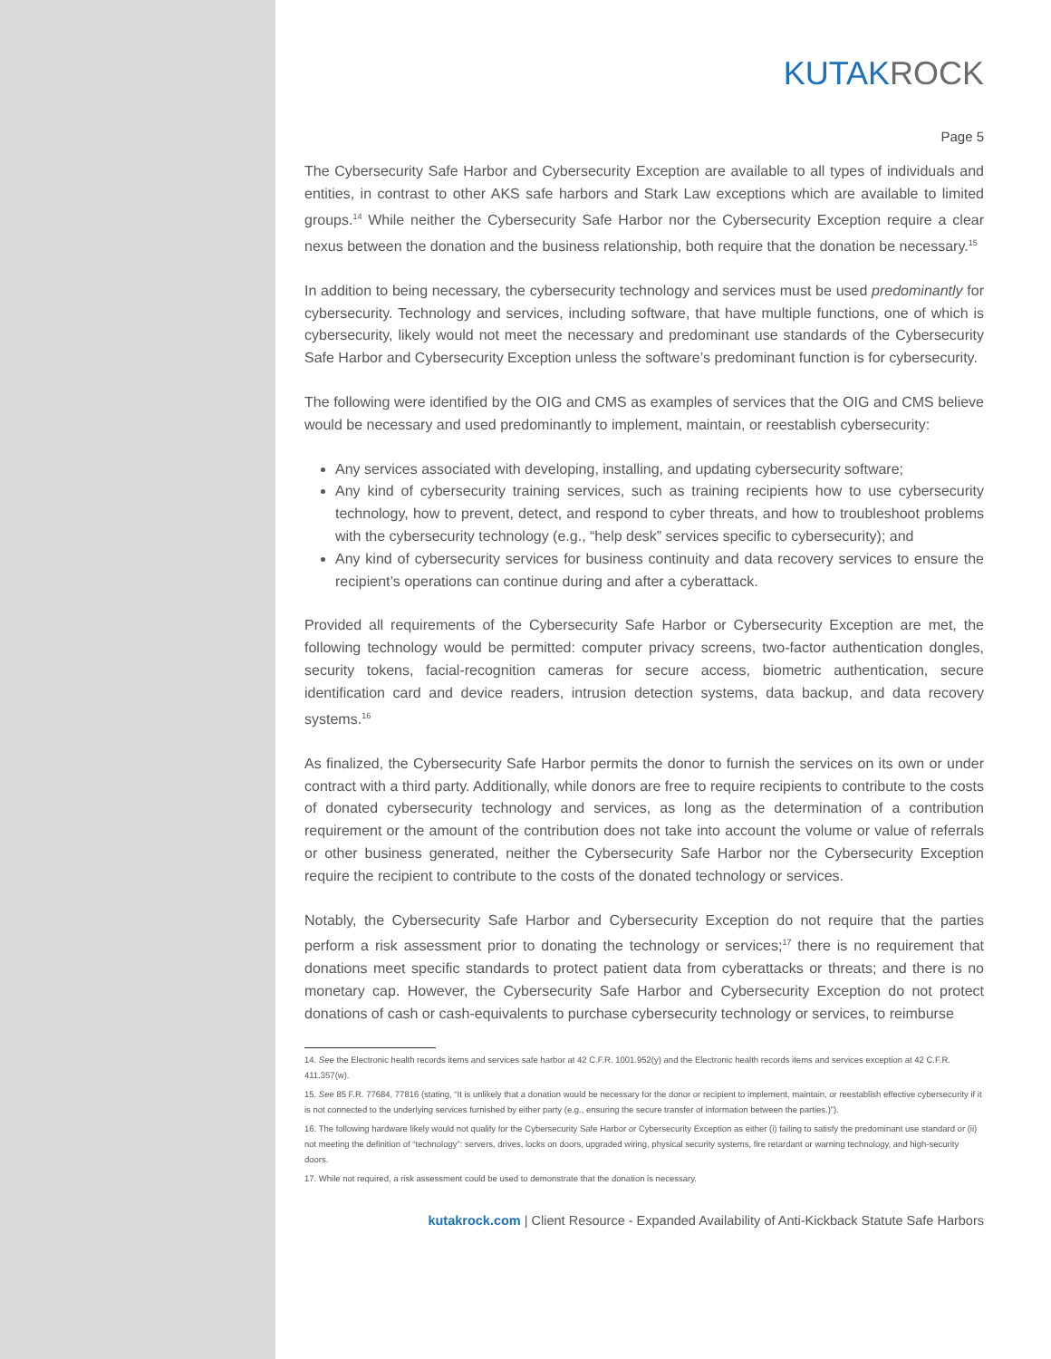KUTAKROCK
Page 5
The Cybersecurity Safe Harbor and Cybersecurity Exception are available to all types of individuals and entities, in contrast to other AKS safe harbors and Stark Law exceptions which are available to limited groups.<sup>14</sup> While neither the Cybersecurity Safe Harbor nor the Cybersecurity Exception require a clear nexus between the donation and the business relationship, both require that the donation be necessary.<sup>15</sup>
In addition to being necessary, the cybersecurity technology and services must be used predominantly for cybersecurity. Technology and services, including software, that have multiple functions, one of which is cybersecurity, likely would not meet the necessary and predominant use standards of the Cybersecurity Safe Harbor and Cybersecurity Exception unless the software’s predominant function is for cybersecurity.
The following were identified by the OIG and CMS as examples of services that the OIG and CMS believe would be necessary and used predominantly to implement, maintain, or reestablish cybersecurity:
Any services associated with developing, installing, and updating cybersecurity software;
Any kind of cybersecurity training services, such as training recipients how to use cybersecurity technology, how to prevent, detect, and respond to cyber threats, and how to troubleshoot problems with the cybersecurity technology (e.g., “help desk” services specific to cybersecurity); and
Any kind of cybersecurity services for business continuity and data recovery services to ensure the recipient’s operations can continue during and after a cyberattack.
Provided all requirements of the Cybersecurity Safe Harbor or Cybersecurity Exception are met, the following technology would be permitted: computer privacy screens, two-factor authentication dongles, security tokens, facial-recognition cameras for secure access, biometric authentication, secure identification card and device readers, intrusion detection systems, data backup, and data recovery systems.<sup>16</sup>
As finalized, the Cybersecurity Safe Harbor permits the donor to furnish the services on its own or under contract with a third party. Additionally, while donors are free to require recipients to contribute to the costs of donated cybersecurity technology and services, as long as the determination of a contribution requirement or the amount of the contribution does not take into account the volume or value of referrals or other business generated, neither the Cybersecurity Safe Harbor nor the Cybersecurity Exception require the recipient to contribute to the costs of the donated technology or services.
Notably, the Cybersecurity Safe Harbor and Cybersecurity Exception do not require that the parties perform a risk assessment prior to donating the technology or services;<sup>17</sup> there is no requirement that donations meet specific standards to protect patient data from cyberattacks or threats; and there is no monetary cap. However, the Cybersecurity Safe Harbor and Cybersecurity Exception do not protect donations of cash or cash-equivalents to purchase cybersecurity technology or services, to reimburse
14. See the Electronic health records items and services safe harbor at 42 C.F.R. 1001.952(y) and the Electronic health records items and services exception at 42 C.F.R. 411.357(w).
15. See 85 F.R. 77684, 77816 (stating, “It is unlikely that a donation would be necessary for the donor or recipient to implement, maintain, or reestablish effective cybersecurity if it is not connected to the underlying services furnished by either party (e.g., ensuring the secure transfer of information between the parties.)”).
16. The following hardware likely would not qualify for the Cybersecurity Safe Harbor or Cybersecurity Exception as either (i) failing to satisfy the predominant use standard or (ii) not meeting the definition of “technology”: servers, drives, locks on doors, upgraded wiring, physical security systems, fire retardant or warning technology, and high-security doors.
17. While not required, a risk assessment could be used to demonstrate that the donation is necessary.
kutakrock.com | Client Resource - Expanded Availability of Anti-Kickback Statute Safe Harbors